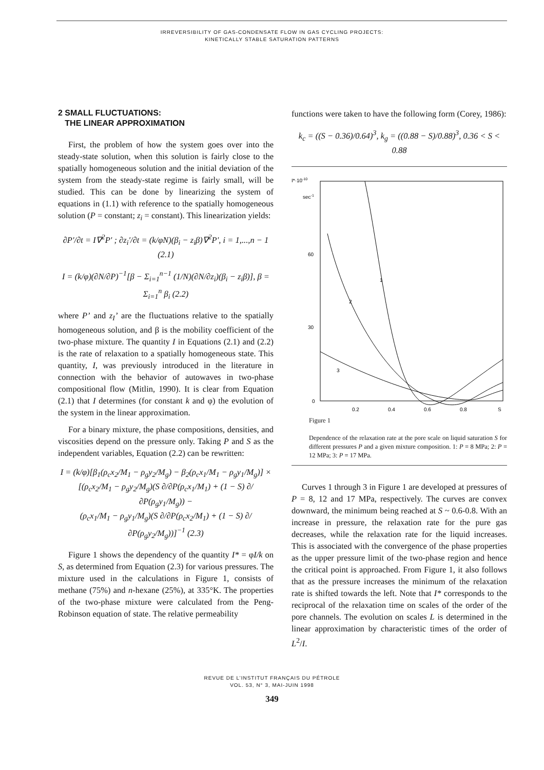IRREVERSIBILITY OF GAS-CONDENSATE FLOW IN GAS CYCLING PROJECTS:
KINETICALLY STABLE SATURATION PATTERNS
2 SMALL FLUCTUATIONS:
THE LINEAR APPROXIMATION
First, the problem of how the system goes over into the steady-state solution, when this solution is fairly close to the spatially homogeneous solution and the initial deviation of the system from the steady-state regime is fairly small, will be studied. This can be done by linearizing the system of equations in (1.1) with reference to the spatially homogeneous solution (P = constant; z<sub>i</sub> = constant). This linearization yields:
∂P′/∂t = I∇<sup>2</sup>P′ ; ∂z<sub>i</sub>′/∂t = (k/φN)(β<sub>i</sub> − z<sub>i</sub>β)∇<sup>2</sup>P′, i = 1,...,n − 1 (2.1)
I = (k/φ)(∂N/∂P)<sup>−1</sup>[β − Σ<sub>i=1</sub><sup>n−1</sup> (1/N)(∂N/∂z<sub>i</sub>)(β<sub>i</sub> − z<sub>i</sub>β)], β = Σ<sub>i=1</sub><sup>n</sup> β<sub>i</sub> (2.2)
where P’ and z<sub>I</sub>’ are the fluctuations relative to the spatially homogeneous solution, and β is the mobility coefficient of the two-phase mixture. The quantity I in Equations (2.1) and (2.2) is the rate of relaxation to a spatially homogeneous state. This quantity, I, was previously introduced in the literature in connection with the behavior of autowaves in two-phase compositional flow (Mitlin, 1990). It is clear from Equation (2.1) that I determines (for constant k and φ) the evolution of the system in the linear approximation.
For a binary mixture, the phase compositions, densities, and viscosities depend on the pressure only. Taking P and S as the independent variables, Equation (2.2) can be rewritten:
I = (k/φ)[β<sub>1</sub>(ρ<sub>c</sub>x<sub>2</sub>/M<sub>1</sub> − ρ<sub>g</sub>y<sub>2</sub>/M<sub>g</sub>) − β<sub>2</sub>(ρ<sub>c</sub>x<sub>1</sub>/M<sub>1</sub> − ρ<sub>g</sub>y<sub>1</sub>/M<sub>g</sub>)] ×
[(ρ<sub>c</sub>x<sub>2</sub>/M<sub>1</sub> − ρ<sub>g</sub>y<sub>2</sub>/M<sub>g</sub>)(S ∂/∂P(ρ<sub>c</sub>x<sub>1</sub>/M<sub>1</sub>) + (1 − S) ∂/∂P(ρ<sub>g</sub>y<sub>1</sub>/M<sub>g</sub>)) −
(ρ<sub>c</sub>x<sub>1</sub>/M<sub>1</sub> − ρ<sub>g</sub>y<sub>1</sub>/M<sub>g</sub>)(S ∂/∂P(ρ<sub>c</sub>x<sub>2</sub>/M<sub>1</sub>) + (1 − S) ∂/∂P(ρ<sub>g</sub>y<sub>2</sub>/M<sub>g</sub>))]<sup>−1</sup> (2.3)
Figure 1 shows the dependency of the quantity I* = φI/k on S, as determined from Equation (2.3) for various pressures. The mixture used in the calculations in Figure 1, consists of methane (75%) and n-hexane (25%), at 335°K. The properties of the two-phase mixture were calculated from the Peng-Robinson equation of state. The relative permeability
functions were taken to have the following form (Corey, 1986):
k<sub>c</sub> = ((S − 0.36)/0.64)<sup>3</sup>, k<sub>g</sub> = ((0.88 − S)/0.88)<sup>3</sup>, 0.36 < S < 0.88
I*·10-10
sec-1
60
30
0
0.2
0.4
0.6
0.8
S
1
2
3
Figure 1
Dependence of the relaxation rate at the pore scale on liquid saturation S for different pressures P and a given mixture composition. 1: P = 8 MPa; 2: P = 12 MPa; 3: P = 17 MPa.
Curves 1 through 3 in Figure 1 are developed at pressures of P = 8, 12 and 17 MPa, respectively. The curves are convex downward, the minimum being reached at S ~ 0.6-0.8. With an increase in pressure, the relaxation rate for the pure gas decreases, while the relaxation rate for the liquid increases. This is associated with the convergence of the phase properties as the upper pressure limit of the two-phase region and hence the critical point is approached. From Figure 1, it also follows that as the pressure increases the minimum of the relaxation rate is shifted towards the left. Note that I* corresponds to the reciprocal of the relaxation time on scales of the order of the pore channels. The evolution on scales L is determined in the linear approximation by characteristic times of the order of L<sup>2</sup>/I.
REVUE DE L’INSTITUT FRANÇAIS DU PÉTROLE
VOL. 53, N° 3, MAI-JUIN 1998
349